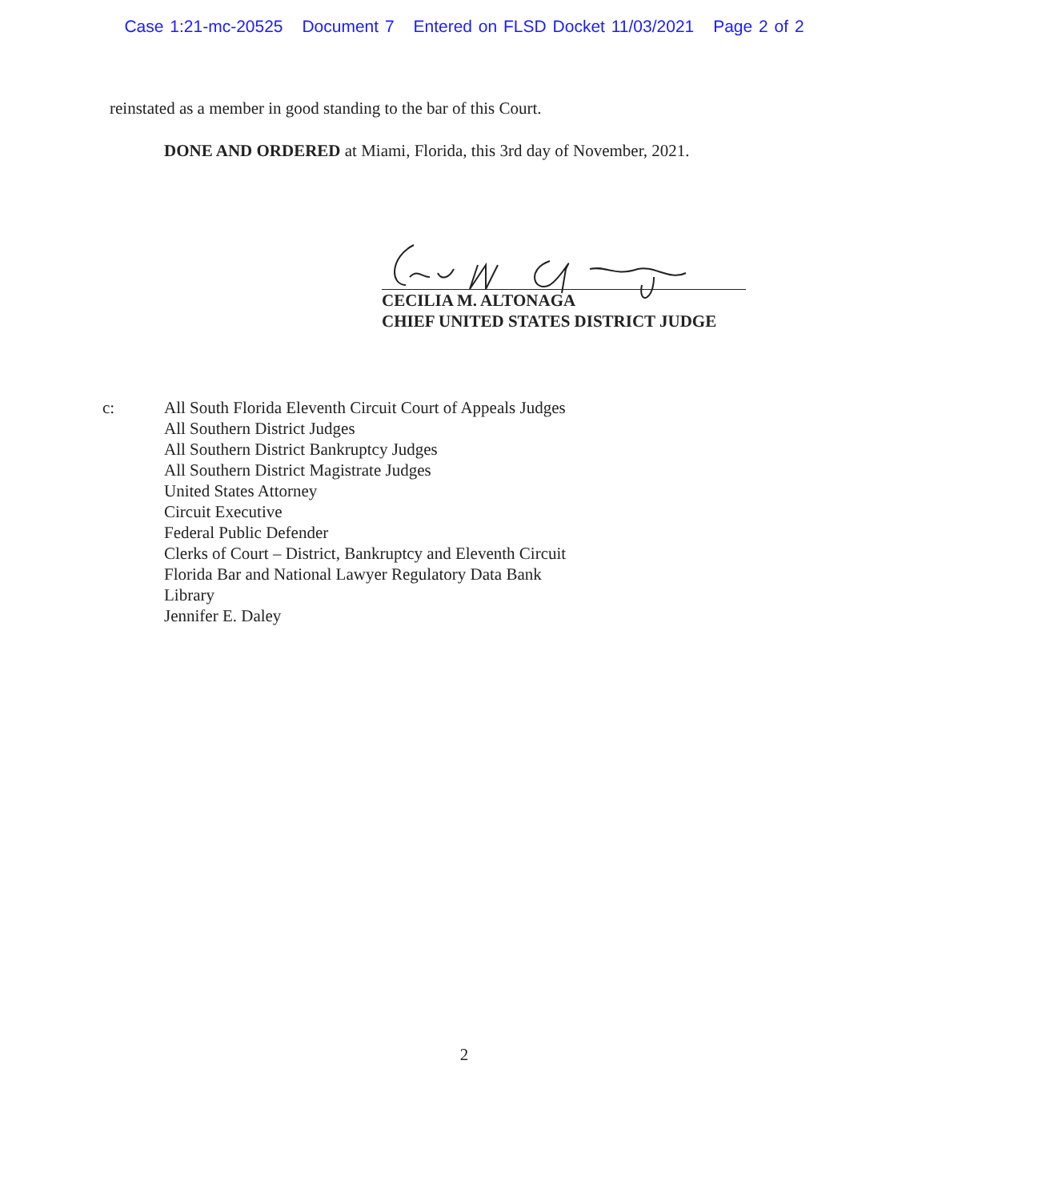Case 1:21-mc-20525 Document 7 Entered on FLSD Docket 11/03/2021 Page 2 of 2
reinstated as a member in good standing to the bar of this Court.
DONE AND ORDERED at Miami, Florida, this 3rd day of November, 2021.
CECILIA M. ALTONAGA
CHIEF UNITED STATES DISTRICT JUDGE
c: All South Florida Eleventh Circuit Court of Appeals Judges
All Southern District Judges
All Southern District Bankruptcy Judges
All Southern District Magistrate Judges
United States Attorney
Circuit Executive
Federal Public Defender
Clerks of Court – District, Bankruptcy and Eleventh Circuit
Florida Bar and National Lawyer Regulatory Data Bank
Library
Jennifer E. Daley
2